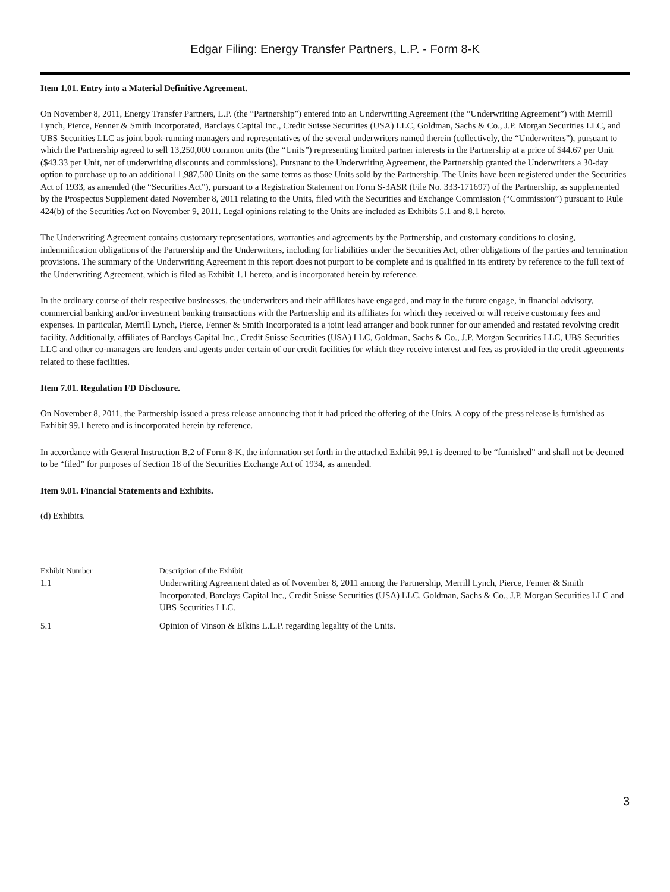Edgar Filing: Energy Transfer Partners, L.P. - Form 8-K
Item 1.01. Entry into a Material Definitive Agreement.
On November 8, 2011, Energy Transfer Partners, L.P. (the “Partnership”) entered into an Underwriting Agreement (the “Underwriting Agreement”) with Merrill Lynch, Pierce, Fenner & Smith Incorporated, Barclays Capital Inc., Credit Suisse Securities (USA) LLC, Goldman, Sachs & Co., J.P. Morgan Securities LLC, and UBS Securities LLC as joint book-running managers and representatives of the several underwriters named therein (collectively, the “Underwriters”), pursuant to which the Partnership agreed to sell 13,250,000 common units (the “Units”) representing limited partner interests in the Partnership at a price of $44.67 per Unit ($43.33 per Unit, net of underwriting discounts and commissions). Pursuant to the Underwriting Agreement, the Partnership granted the Underwriters a 30-day option to purchase up to an additional 1,987,500 Units on the same terms as those Units sold by the Partnership. The Units have been registered under the Securities Act of 1933, as amended (the “Securities Act”), pursuant to a Registration Statement on Form S-3ASR (File No. 333-171697) of the Partnership, as supplemented by the Prospectus Supplement dated November 8, 2011 relating to the Units, filed with the Securities and Exchange Commission (“Commission”) pursuant to Rule 424(b) of the Securities Act on November 9, 2011. Legal opinions relating to the Units are included as Exhibits 5.1 and 8.1 hereto.
The Underwriting Agreement contains customary representations, warranties and agreements by the Partnership, and customary conditions to closing, indemnification obligations of the Partnership and the Underwriters, including for liabilities under the Securities Act, other obligations of the parties and termination provisions. The summary of the Underwriting Agreement in this report does not purport to be complete and is qualified in its entirety by reference to the full text of the Underwriting Agreement, which is filed as Exhibit 1.1 hereto, and is incorporated herein by reference.
In the ordinary course of their respective businesses, the underwriters and their affiliates have engaged, and may in the future engage, in financial advisory, commercial banking and/or investment banking transactions with the Partnership and its affiliates for which they received or will receive customary fees and expenses. In particular, Merrill Lynch, Pierce, Fenner & Smith Incorporated is a joint lead arranger and book runner for our amended and restated revolving credit facility. Additionally, affiliates of Barclays Capital Inc., Credit Suisse Securities (USA) LLC, Goldman, Sachs & Co., J.P. Morgan Securities LLC, UBS Securities LLC and other co-managers are lenders and agents under certain of our credit facilities for which they receive interest and fees as provided in the credit agreements related to these facilities.
Item 7.01. Regulation FD Disclosure.
On November 8, 2011, the Partnership issued a press release announcing that it had priced the offering of the Units. A copy of the press release is furnished as Exhibit 99.1 hereto and is incorporated herein by reference.
In accordance with General Instruction B.2 of Form 8-K, the information set forth in the attached Exhibit 99.1 is deemed to be “furnished” and shall not be deemed to be “filed” for purposes of Section 18 of the Securities Exchange Act of 1934, as amended.
Item 9.01. Financial Statements and Exhibits.
(d) Exhibits.
| Exhibit Number | Description of the Exhibit |
| 1.1 | Underwriting Agreement dated as of November 8, 2011 among the Partnership, Merrill Lynch, Pierce, Fenner & Smith Incorporated, Barclays Capital Inc., Credit Suisse Securities (USA) LLC, Goldman, Sachs & Co., J.P. Morgan Securities LLC and UBS Securities LLC. |
| 5.1 | Opinion of Vinson & Elkins L.L.P. regarding legality of the Units. |
3